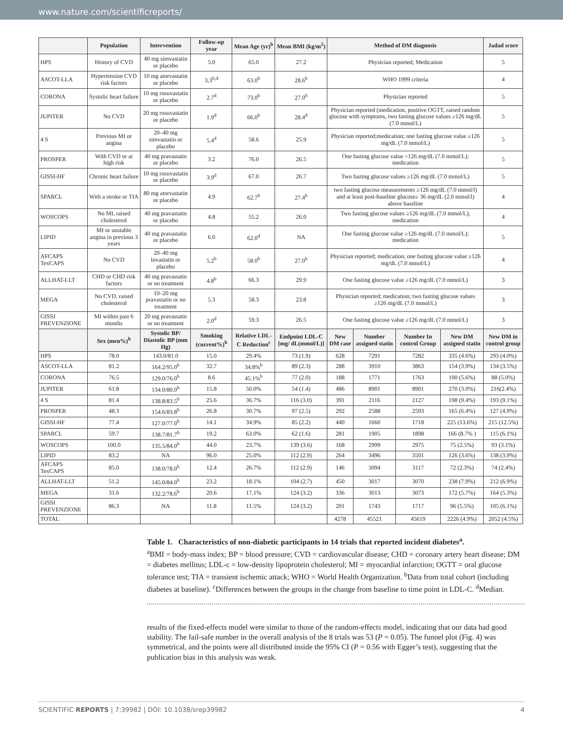www.nature.com/scientificreports/
| | Population | Intervention | Follow-up year | Mean Age (yr)<sup>b</sup> | Mean BMI (kg/m<sup>2</sup>) | Method of DM diagnosis | | | | Jadad score |
| --- | --- | --- | --- | --- | --- | --- | --- | --- | --- | --- |
| HPS | History of CVD | 40 mg simvastatin or placebo | 5.0 | 65.0 | 27.2 | Physician reported; Medication | | | | 5 |
| ASCOT-LLA | Hypertension CVD risk factors | 10 mg atorvastatin or placebo | 3.3<sup>b,d</sup> | 63.0<sup>b</sup> | 28.6<sup>b</sup> | WHO 1999 criteria | | | | 4 |
| CORONA | Systolic heart failure | 10 mg rosuvastatin or placebo | 2.7<sup>d</sup> | 73.0<sup>b</sup> | 27.0<sup>b</sup> | Physician reported | | | | 5 |
| JUPITER | No CVD | 20 mg rosuvastatin or placebo | 1.9<sup>d</sup> | 66.0<sup>b</sup> | 28.4<sup>d</sup> | Physician reported (medication, positive OGTT, raised random glucose with symptoms, two fasting glucose values ≥126 mg/dL (7.0 mmol/L) | | | | 5 |
| 4 S | Previous MI or angina | 20–40 mg simvastatin or placebo | 5.4<sup>d</sup> | 58.6 | 25.9 | Physician reported;medication; one fasting glucose value ≥126 mg/dL (7.0 mmol/L) | | | | 5 |
| PROSPER | With CVD or at high risk | 40 mg pravastatin or placebo | 3.2 | 76.0 | 26.5 | One fasting glucose value >126 mg/dL (7.0 mmol/L); medication | | | | 5 |
| GISSI-HF | Chronic heart failure | 10 mg rosuvastatin or placebo | 3.9<sup>d</sup> | 67.0 | 26.7 | Two fasting glucose values ≥126 mg/dL (7.0 mmol/L) | | | | 5 |
| SPARCL | With a stroke or TIA | 80 mg atorvastatin or placebo | 4.9 | 62.7<sup>b</sup> | 27.4<sup>b</sup> | two fasting glucose measurements ≥126 mg/dL (7.0 mmol/l) and at least post-baseline glucose≥ 36 mg/dL (2.0 mmol/l) above baseline | | | | 4 |
| WOSCOPS | No MI, raised cholesterol | 40 mg pravastatin or placebo | 4.8 | 55.2 | 26.0 | Two fasting glucose values ≥126 mg/dL (7.0 mmol/L); medication | | | | 4 |
| LIPID | MI or unstable angina in previous 3 years | 40 mg pravastatin or placebo | 6.0 | 62.0<sup>d</sup> | NA | One fasting glucose value ≥126 mg/dL (7.0 mmol/L); medication | | | | 5 |
| AFCAPS TexCAPS | No CVD | 20–40 mg lovastatin or placebo | 5.2<sup>b</sup> | 58.0<sup>b</sup> | 27.0<sup>b</sup> | Physician reported; medication; one fasting glucose value ≥126 mg/dL (7.0 mmol/L) | | | | 4 |
| ALLHAT-LLT | CHD or CHD risk factors | 40 mg pravastatin or no treatment | 4.8<sup>b</sup> | 66.3 | 29.9 | One fasting glucose value ≥126 mg/dL (7.0 mmol/L) | | | | 3 |
| MEGA | No CVD, raised cholesterol | 10–20 mg pravastatin or no treatment | 5.3 | 58.3 | 23.8 | Physician reported; medication; two fasting glucose values ≥126 mg/dL (7.0 mmol/L) | | | | 3 |
| GISSI PREVENZIONE | MI within past 6 months | 20 mg pravastatin or no treatment | 2.0<sup>d</sup> | 59.3 | 26.5 | One fasting glucose value ≥126 mg/dL (7.0 mmol/L) | | | | 3 |
| | Sex (men%)<sup>b</sup> | Systolic BP/ Diastolic BP (mm Hg) | Smoking (current%)<sup>b</sup> | Relative LDL-C Reduction<sup>c</sup> | Endpoint LDL-C [mg/ dL(mmol/L)] | New DM case | Number assigned statin | Number In control Group | New DM assigned statin | New DM in control group |
| HPS | 78.0 | 143.0/81.0 | 15.0 | 29.4% | 73 (1.9) | 628 | 7291 | 7282 | 335 (4.6%) | 293 (4.0%) |
| ASCOT-LLA | 81.2 | 164.2/95.0<sup>b</sup> | 32.7 | 34.8%<sup>b</sup> | 89 (2.3) | 288 | 3910 | 3863 | 154 (3.9%) | 134 (3.5%) |
| CORONA | 76.5 | 129.0/76.0<sup>b</sup> | 8.6 | 45.1%<sup>b</sup> | 77 (2.0) | 188 | 1771 | 1763 | 100 (5.6%) | 88 (5.0%) |
| JUPITER | 61.8 | 134.0/80.0<sup>b</sup> | 15.8 | 50.0% | 54 (1.4) | 486 | 8901 | 8901 | 270 (3.0%) | 216(2.4%) |
| 4 S | 81.4 | 138.8/83.5<sup>b</sup> | 25.6 | 36.7% | 116 (3.0) | 391 | 2116 | 2127 | 198 (9.4%) | 193 (9.1%) |
| PROSPER | 48.3 | 154.6/83.8<sup>b</sup> | 26.8 | 30.7% | 97 (2.5) | 292 | 2588 | 2593 | 165 (6.4%) | 127 (4.9%) |
| GISSI-HF | 77.4 | 127.0/77.0<sup>b</sup> | 14.1 | 34.9% | 85 (2.2) | 440 | 1660 | 1718 | 225 (13.6%) | 215 (12.5%) |
| SPARCL | 59.7 | 138.7/81.7<sup>b</sup> | 19.2 | 63.0% | 62 (1.6) | 281 | 1905 | 1898 | 166 (8.7% ) | 115 (6.1%) |
| WOSCOPS | 100.0 | 135.5/84.0<sup>b</sup> | 44.0 | 23.7% | 139 (3.6) | 168 | 2999 | 2975 | 75 (2.5%) | 93 (3.1%) |
| LIPID | 83.2 | NA | 96.0 | 25.0% | 112 (2.9) | 264 | 3496 | 3501 | 126 (3.6%) | 138 (3.9%) |
| AFCAPS TexCAPS | 85.0 | 138.0/78.0<sup>b</sup> | 12.4 | 26.7% | 112 (2.9) | 146 | 3094 | 3117 | 72 (2.3%) | 74 (2.4%) |
| ALLHAT-LLT | 51.2 | 145.0/84.0<sup>b</sup> | 23.2 | 18.1% | 104 (2.7) | 450 | 3017 | 3070 | 238 (7.9%) | 212 (6.9%) |
| MEGA | 31.6 | 132.2/78.6<sup>b</sup> | 20.6 | 17.1% | 124 (3.2) | 336 | 3013 | 3073 | 172 (5.7%) | 164 (5.3%) |
| GISSI PREVENZIONE | 86.3 | NA | 11.8 | 11.5% | 124 (3.2) | 201 | 1743 | 1717 | 96 (5.5%) | 105 (6.1%) |
| TOTAL | | | | | | 4278 | 45521 | 45619 | 2226 (4.9%) | 2052 (4.5%) |
Table 1. Characteristics of non-diabetic participants in 14 trials that reported incident diabetes<sup>a</sup>.
<sup>a</sup> BMI = body-mass index; BP = blood pressure; CVD = cardiovascular disease; CHD = coronary artery heart disease; DM = diabetes mellitus; LDL-c = low-density lipoprotein cholesterol; MI = myocardial infarction; OGTT = oral glucose tolerance test; TIA = transient ischemic attack; WHO = World Health Organization. <sup>b</sup>Data from total cohort (including diabetes at baseline). <sup>c</sup>Differences between the groups in the change from baseline to time point in LDL-C. <sup>d</sup>Median.
results of the fixed-effects model were similar to those of the random-effects model, indicating that our data had good stability. The fail-safe number in the overall analysis of the 8 trials was 53 (P = 0.05). The funnel plot (Fig. 4) was symmetrical, and the points were all distributed inside the 95% CI (P = 0.56 with Egger’s test), suggesting that the publication bias in this analysis was weak.
SCIENTIFIC REPORTS | 7:39982 | DOI: 10.1038/srep39982 4